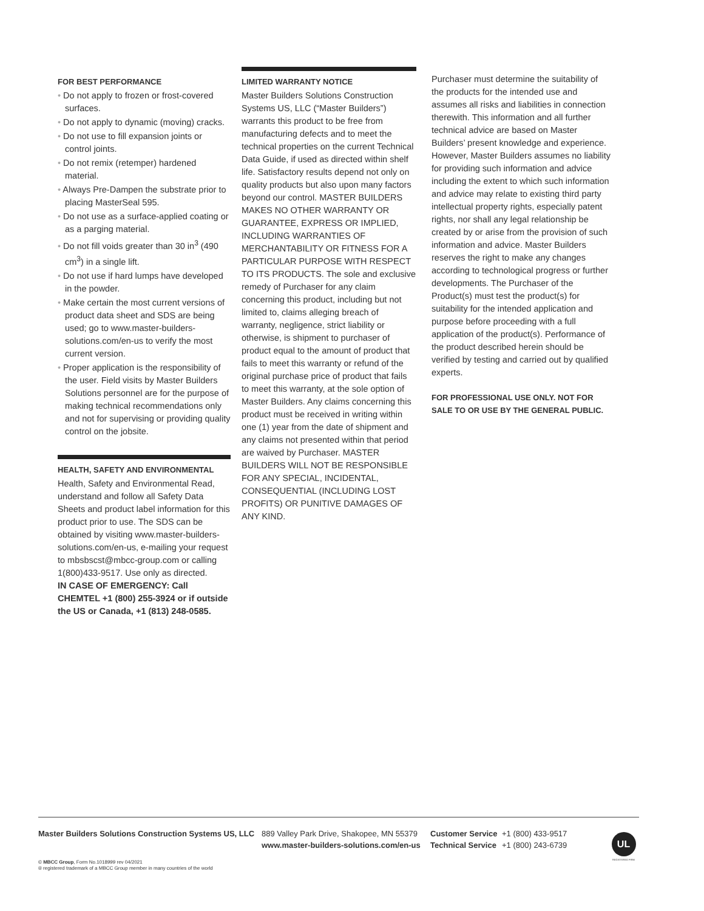FOR BEST PERFORMANCE
• Do not apply to frozen or frost-covered surfaces.
• Do not apply to dynamic (moving) cracks.
• Do not use to fill expansion joints or control joints.
• Do not remix (retemper) hardened material.
• Always Pre-Dampen the substrate prior to placing MasterSeal 595.
• Do not use as a surface-applied coating or as a parging material.
• Do not fill voids greater than 30 in<sup>3</sup> (490 cm<sup>3</sup>) in a single lift.
• Do not use if hard lumps have developed in the powder.
• Make certain the most current versions of product data sheet and SDS are being used; go to www.master-builders-solutions.com/en-us to verify the most current version.
• Proper application is the responsibility of the user. Field visits by Master Builders Solutions personnel are for the purpose of making technical recommendations only and not for supervising or providing quality control on the jobsite.
HEALTH, SAFETY AND ENVIRONMENTAL
Health, Safety and Environmental Read, understand and follow all Safety Data Sheets and product label information for this product prior to use. The SDS can be obtained by visiting www.master-builders-solutions.com/en-us, e-mailing your request to mbsbscst@mbcc-group.com or calling 1(800)433-9517. Use only as directed.
IN CASE OF EMERGENCY: Call CHEMTEL +1 (800) 255-3924 or if outside the US or Canada, +1 (813) 248-0585.
LIMITED WARRANTY NOTICE
Master Builders Solutions Construction Systems US, LLC (“Master Builders”) warrants this product to be free from manufacturing defects and to meet the technical properties on the current Technical Data Guide, if used as directed within shelf life. Satisfactory results depend not only on quality products but also upon many factors beyond our control. MASTER BUILDERS MAKES NO OTHER WARRANTY OR GUARANTEE, EXPRESS OR IMPLIED, INCLUDING WARRANTIES OF MERCHANTABILITY OR FITNESS FOR A PARTICULAR PURPOSE WITH RESPECT TO ITS PRODUCTS. The sole and exclusive remedy of Purchaser for any claim concerning this product, including but not limited to, claims alleging breach of warranty, negligence, strict liability or otherwise, is shipment to purchaser of product equal to the amount of product that fails to meet this warranty or refund of the original purchase price of product that fails to meet this warranty, at the sole option of Master Builders. Any claims concerning this product must be received in writing within one (1) year from the date of shipment and any claims not presented within that period are waived by Purchaser. MASTER BUILDERS WILL NOT BE RESPONSIBLE FOR ANY SPECIAL, INCIDENTAL, CONSEQUENTIAL (INCLUDING LOST PROFITS) OR PUNITIVE DAMAGES OF ANY KIND.
Purchaser must determine the suitability of the products for the intended use and assumes all risks and liabilities in connection therewith. This information and all further technical advice are based on Master Builders’ present knowledge and experience. However, Master Builders assumes no liability for providing such information and advice including the extent to which such information and advice may relate to existing third party intellectual property rights, especially patent rights, nor shall any legal relationship be created by or arise from the provision of such information and advice. Master Builders reserves the right to make any changes according to technological progress or further developments. The Purchaser of the Product(s) must test the product(s) for suitability for the intended application and purpose before proceeding with a full application of the product(s). Performance of the product described herein should be verified by testing and carried out by qualified experts.
FOR PROFESSIONAL USE ONLY. NOT FOR SALE TO OR USE BY THE GENERAL PUBLIC.
Master Builders Solutions Construction Systems US, LLC
889 Valley Park Drive, Shakopee, MN 55379
www.master-builders-solutions.com/en-us
Customer Service
Technical Service
+1 (800) 433-9517
+1 (800) 243-6739
UL
REGISTERED FIRM
© MBCC Group, Form No.1018999 rev 04/2021
® registered trademark of a MBCC Group member in many countries of the world